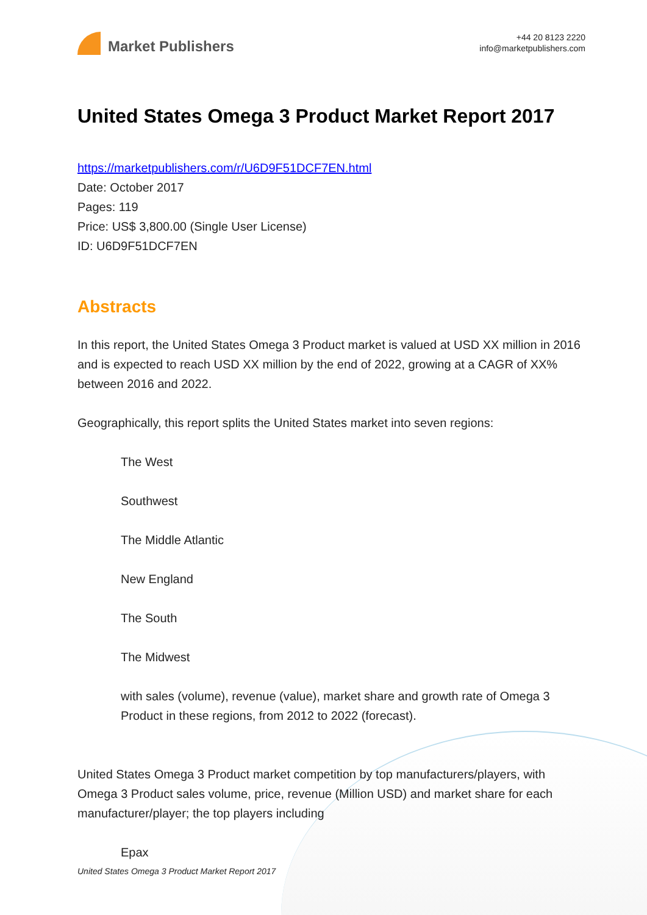Market Publishers
+44 20 8123 2220
info@marketpublishers.com
United States Omega 3 Product Market Report 2017
https://marketpublishers.com/r/U6D9F51DCF7EN.html
Date: October 2017
Pages: 119
Price: US$ 3,800.00 (Single User License)
ID: U6D9F51DCF7EN
Abstracts
In this report, the United States Omega 3 Product market is valued at USD XX million in 2016 and is expected to reach USD XX million by the end of 2022, growing at a CAGR of XX% between 2016 and 2022.
Geographically, this report splits the United States market into seven regions:
The West
Southwest
The Middle Atlantic
New England
The South
The Midwest
with sales (volume), revenue (value), market share and growth rate of Omega 3 Product in these regions, from 2012 to 2022 (forecast).
United States Omega 3 Product market competition by top manufacturers/players, with Omega 3 Product sales volume, price, revenue (Million USD) and market share for each manufacturer/player; the top players including
Epax
United States Omega 3 Product Market Report 2017